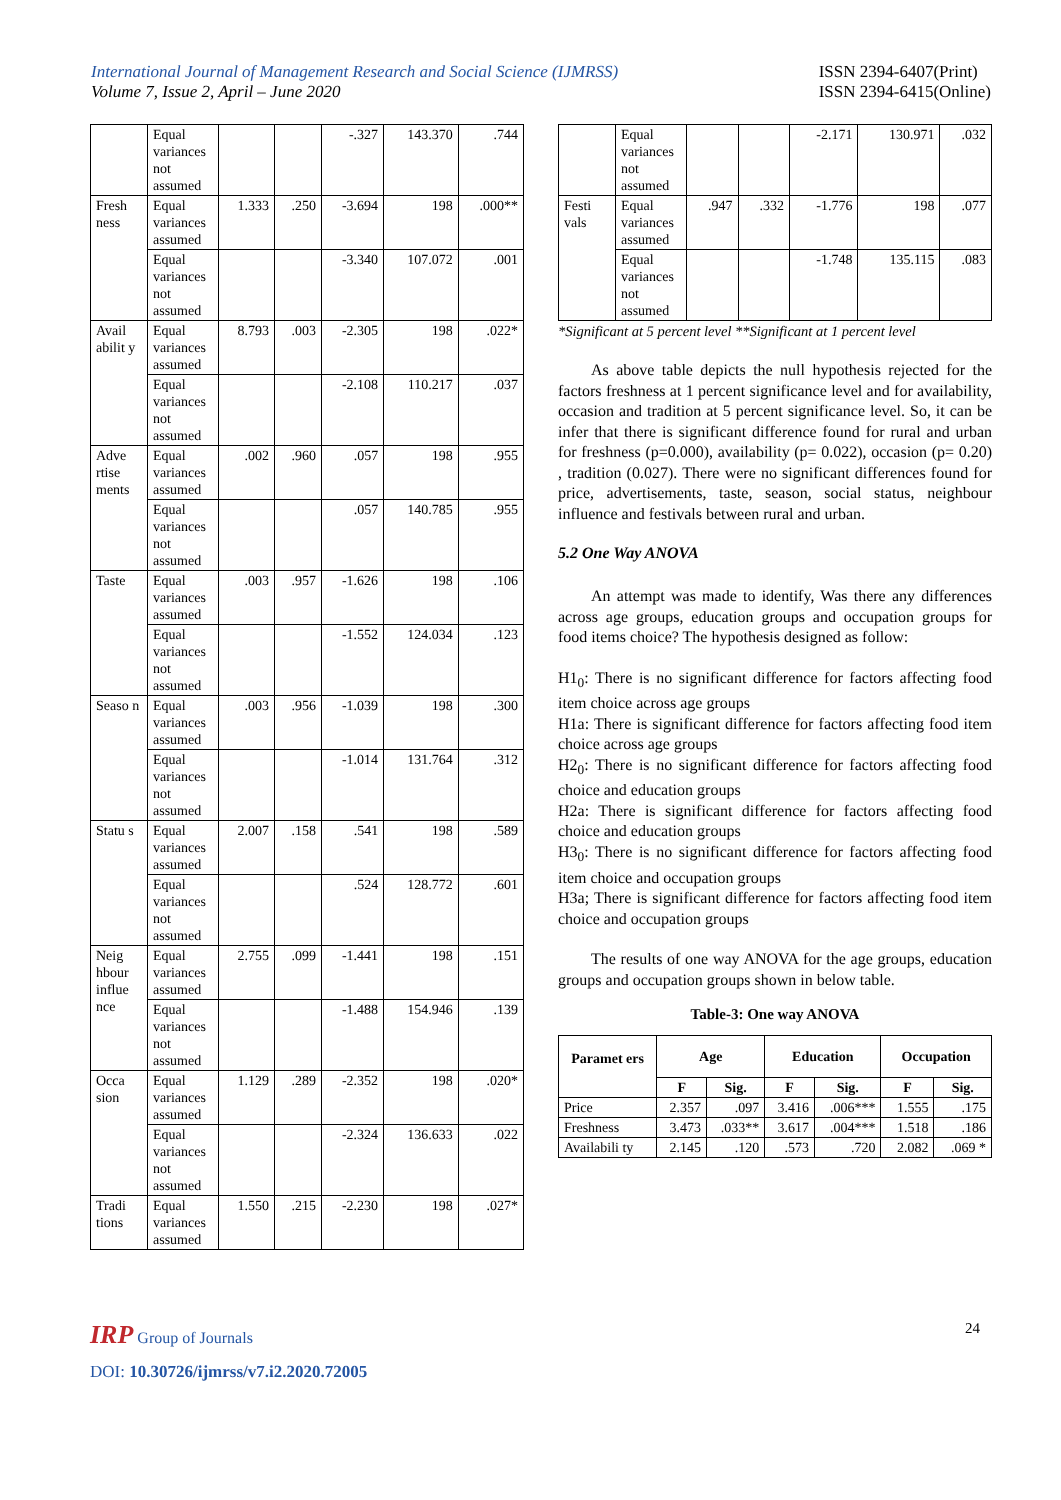International Journal of Management Research and Social Science (IJMRSS)
Volume 7, Issue 2, April – June 2020
ISSN 2394-6407(Print)
ISSN 2394-6415(Online)
| | Equal variances not assumed | | | -.327 | 143.370 | .744 |
| Fresh ness | Equal variances assumed | 1.333 | .250 | -3.694 | 198 | .000** |
| | Equal variances not assumed | | | -3.340 | 107.072 | .001 |
| Avail abilit y | Equal variances assumed | 8.793 | .003 | -2.305 | 198 | .022* |
| | Equal variances not assumed | | | -2.108 | 110.217 | .037 |
| Adve rtise ments | Equal variances assumed | .002 | .960 | .057 | 198 | .955 |
| | Equal variances not assumed | | | .057 | 140.785 | .955 |
| Taste | Equal variances assumed | .003 | .957 | -1.626 | 198 | .106 |
| | Equal variances not assumed | | | -1.552 | 124.034 | .123 |
| Seaso n | Equal variances assumed | .003 | .956 | -1.039 | 198 | .300 |
| | Equal variances not assumed | | | -1.014 | 131.764 | .312 |
| Statu s | Equal variances assumed | 2.007 | .158 | .541 | 198 | .589 |
| | Equal variances not assumed | | | .524 | 128.772 | .601 |
| Neig hbour influe nce | Equal variances assumed | 2.755 | .099 | -1.441 | 198 | .151 |
| | Equal variances not assumed | | | -1.488 | 154.946 | .139 |
| Occa sion | Equal variances assumed | 1.129 | .289 | -2.352 | 198 | .020* |
| | Equal variances not assumed | | | -2.324 | 136.633 | .022 |
| Tradi tions | Equal variances assumed | 1.550 | .215 | -2.230 | 198 | .027* |
| | Equal variances not assumed | | | -2.171 | 130.971 | .032 |
| Festi vals | Equal variances assumed | .947 | .332 | -1.776 | 198 | .077 |
| | Equal variances not assumed | | | -1.748 | 135.115 | .083 |
*Significant at 5 percent level **Significant at 1 percent level
As above table depicts the null hypothesis rejected for the factors freshness at 1 percent significance level and for availability, occasion and tradition at 5 percent significance level. So, it can be infer that there is significant difference found for rural and urban for freshness (p=0.000), availability (p= 0.022), occasion (p= 0.20) , tradition (0.027). There were no significant differences found for price, advertisements, taste, season, social status, neighbour influence and festivals between rural and urban.
5.2 One Way ANOVA
An attempt was made to identify, Was there any differences across age groups, education groups and occupation groups for food items choice? The hypothesis designed as follow:
H1<sub>0</sub>: There is no significant difference for factors affecting food item choice across age groups
H1a: There is significant difference for factors affecting food item choice across age groups
H2<sub>0</sub>: There is no significant difference for factors affecting food choice and education groups
H2a: There is significant difference for factors affecting food choice and education groups
H3<sub>0</sub>: There is no significant difference for factors affecting food item choice and occupation groups
H3a; There is significant difference for factors affecting food item choice and occupation groups
The results of one way ANOVA for the age groups, education groups and occupation groups shown in below table.
Table-3: One way ANOVA
| Paramet ers | Age | | Education | | Occupation | |
| --- | --- | --- | --- | --- | --- | --- |
| | F | Sig. | F | Sig. | F | Sig. |
| Price | 2.357 | .097 | 3.416 | .006*** | 1.555 | .175 |
| Freshness | 3.473 | .033** | 3.617 | .004*** | 1.518 | .186 |
| Availabili ty | 2.145 | .120 | .573 | .720 | 2.082 | .069 * |
IRP Group of Journals 24
DOI: 10.30726/ijmrss/v7.i2.2020.72005